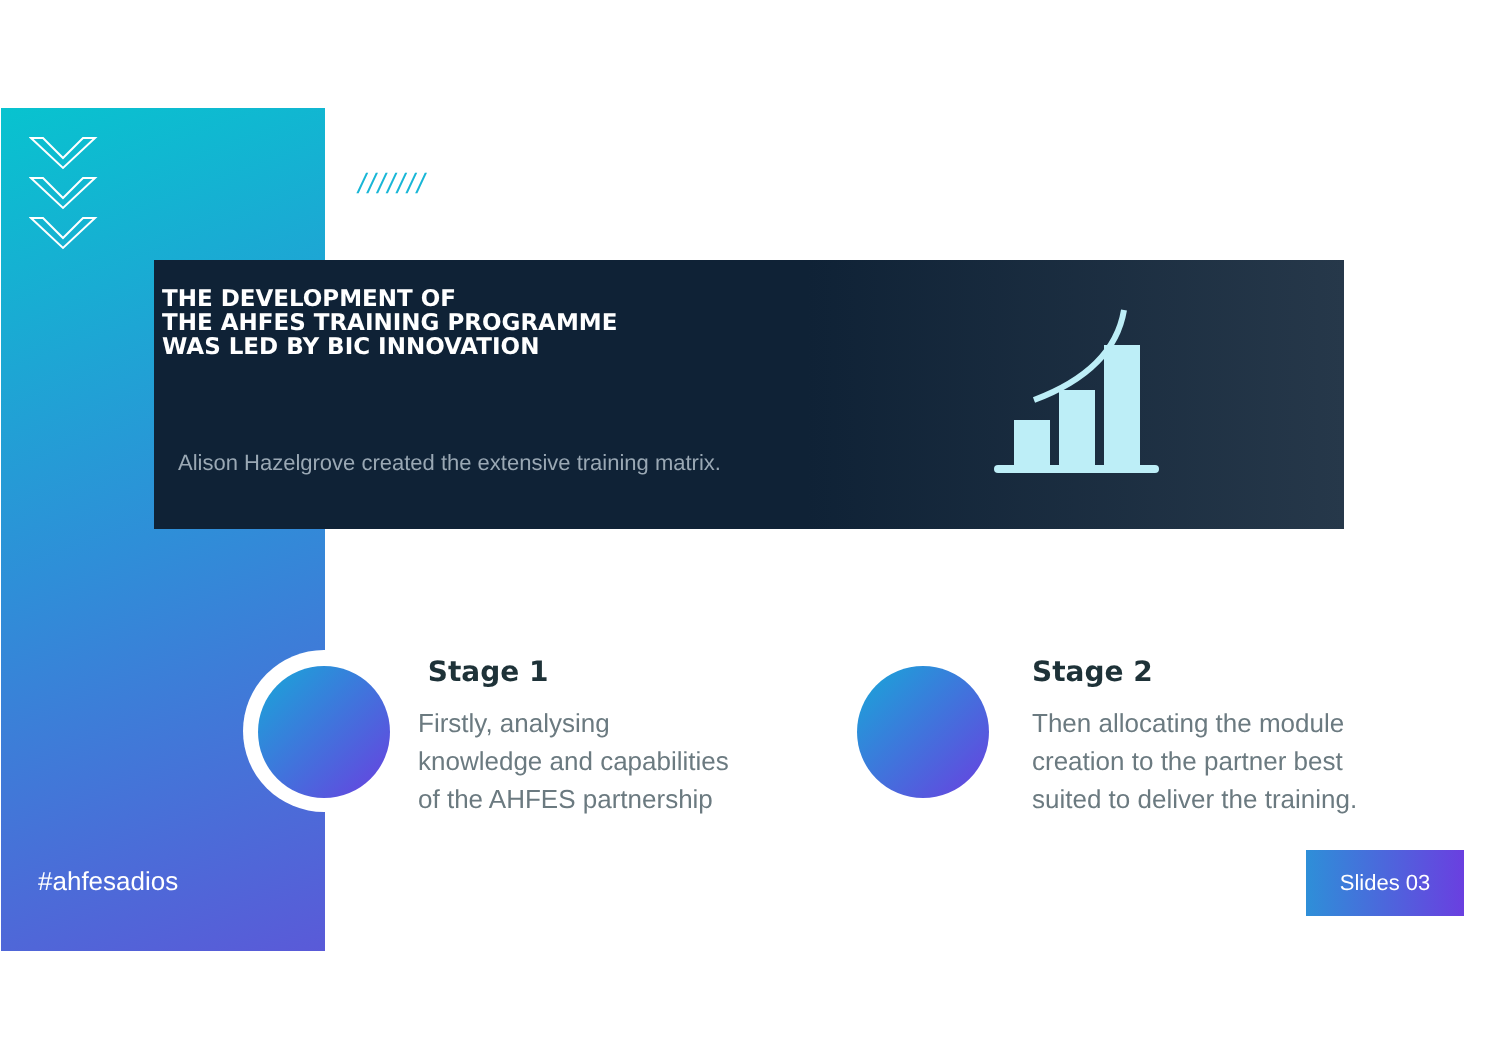///////
THE DEVELOPMENT OF
THE AHFES TRAINING PROGRAMME
WAS LED BY BIC INNOVATION
Alison Hazelgrove created the extensive training matrix.
Stage 1
Firstly, analysing
knowledge and capabilities
of the AHFES partnership
Stage 2
Then allocating the module
creation to the partner best
suited to deliver the training.
#ahfesadios
Slides 03